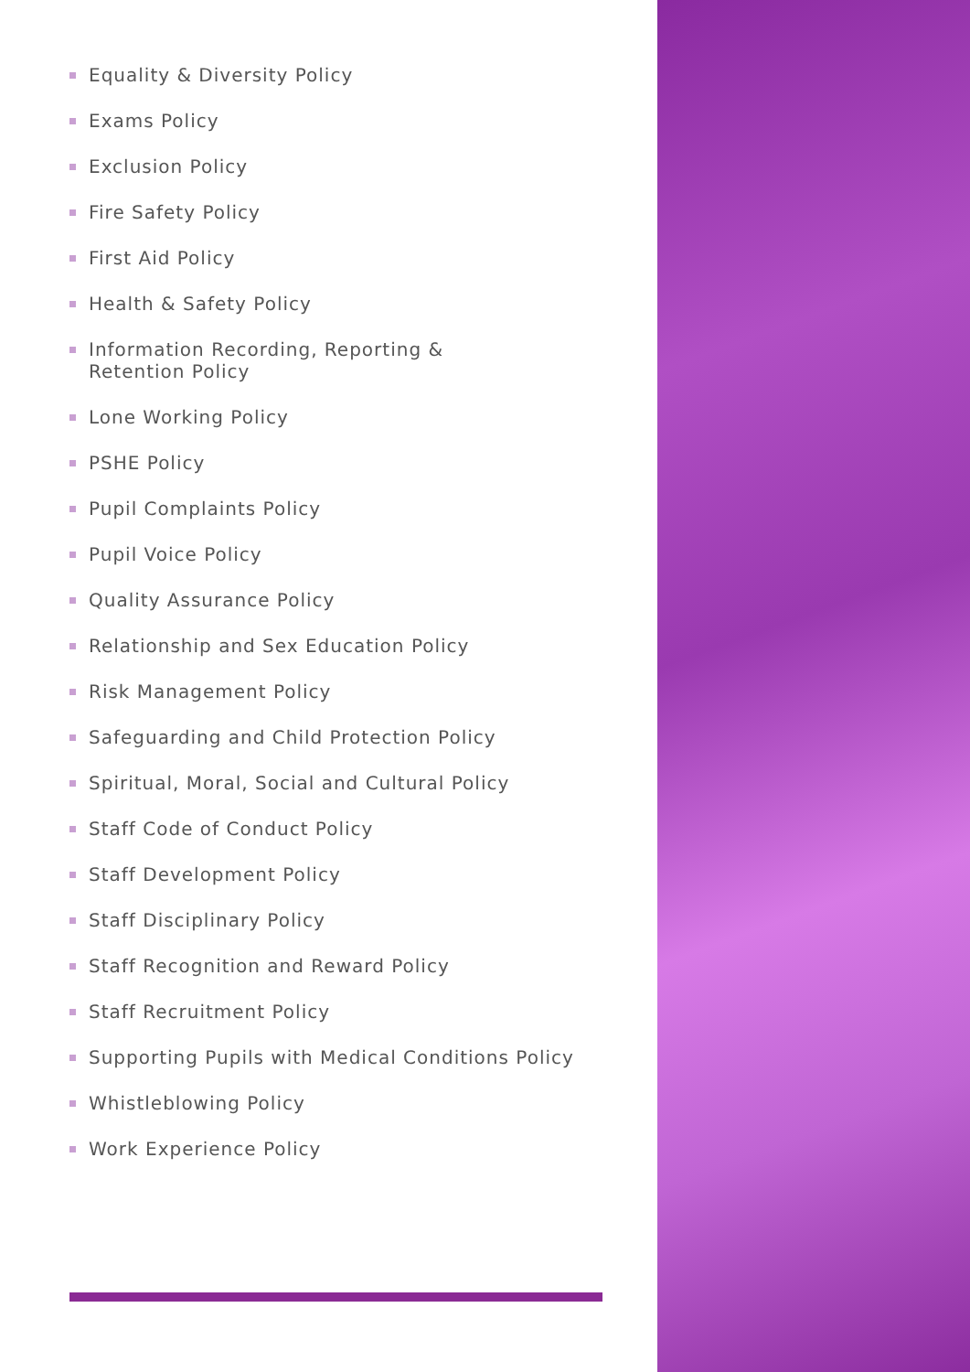Equality & Diversity Policy
Exams Policy
Exclusion Policy
Fire Safety Policy
First Aid Policy
Health & Safety Policy
Information Recording, Reporting &
Retention Policy
Lone Working Policy
PSHE Policy
Pupil Complaints Policy
Pupil Voice Policy
Quality Assurance Policy
Relationship and Sex Education Policy
Risk Management Policy
Safeguarding and Child Protection Policy
Spiritual, Moral, Social and Cultural Policy
Staff Code of Conduct Policy
Staff Development Policy
Staff Disciplinary Policy
Staff Recognition and Reward Policy
Staff Recruitment Policy
Supporting Pupils with Medical Conditions Policy
Whistleblowing Policy
Work Experience Policy